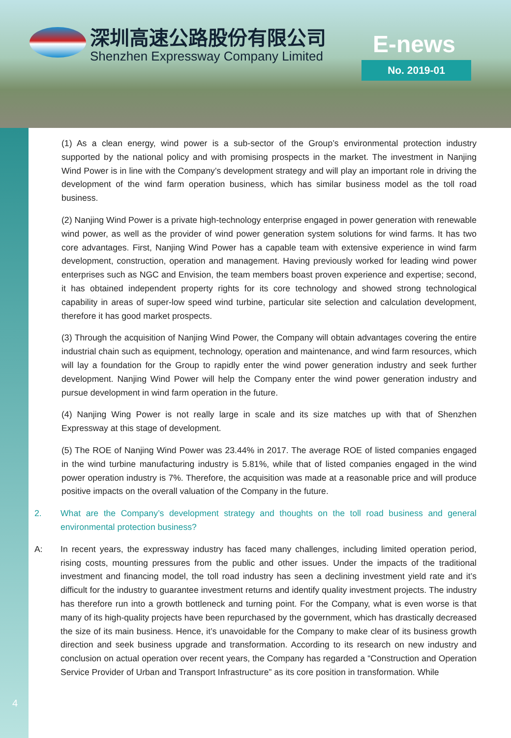深圳高速公路股份有限公司
Shenzhen Expressway Company Limited
E-news
No. 2019-01
4
(1) As a clean energy, wind power is a sub-sector of the Group’s environmental protection industry supported by the national policy and with promising prospects in the market. The investment in Nanjing Wind Power is in line with the Company’s development strategy and will play an important role in driving the development of the wind farm operation business, which has similar business model as the toll road business.
(2) Nanjing Wind Power is a private high-technology enterprise engaged in power generation with renewable wind power, as well as the provider of wind power generation system solutions for wind farms. It has two core advantages. First, Nanjing Wind Power has a capable team with extensive experience in wind farm development, construction, operation and management. Having previously worked for leading wind power enterprises such as NGC and Envision, the team members boast proven experience and expertise; second, it has obtained independent property rights for its core technology and showed strong technological capability in areas of super-low speed wind turbine, particular site selection and calculation development, therefore it has good market prospects.
(3) Through the acquisition of Nanjing Wind Power, the Company will obtain advantages covering the entire industrial chain such as equipment, technology, operation and maintenance, and wind farm resources, which will lay a foundation for the Group to rapidly enter the wind power generation industry and seek further development. Nanjing Wind Power will help the Company enter the wind power generation industry and pursue development in wind farm operation in the future.
(4) Nanjing Wing Power is not really large in scale and its size matches up with that of Shenzhen Expressway at this stage of development.
(5) The ROE of Nanjing Wind Power was 23.44% in 2017. The average ROE of listed companies engaged in the wind turbine manufacturing industry is 5.81%, while that of listed companies engaged in the wind power operation industry is 7%. Therefore, the acquisition was made at a reasonable price and will produce positive impacts on the overall valuation of the Company in the future.
2. What are the Company’s development strategy and thoughts on the toll road business and general environmental protection business?
A: In recent years, the expressway industry has faced many challenges, including limited operation period, rising costs, mounting pressures from the public and other issues. Under the impacts of the traditional investment and financing model, the toll road industry has seen a declining investment yield rate and it’s difficult for the industry to guarantee investment returns and identify quality investment projects. The industry has therefore run into a growth bottleneck and turning point. For the Company, what is even worse is that many of its high-quality projects have been repurchased by the government, which has drastically decreased the size of its main business. Hence, it’s unavoidable for the Company to make clear of its business growth direction and seek business upgrade and transformation. According to its research on new industry and conclusion on actual operation over recent years, the Company has regarded a “Construction and Operation Service Provider of Urban and Transport Infrastructure” as its core position in transformation. While